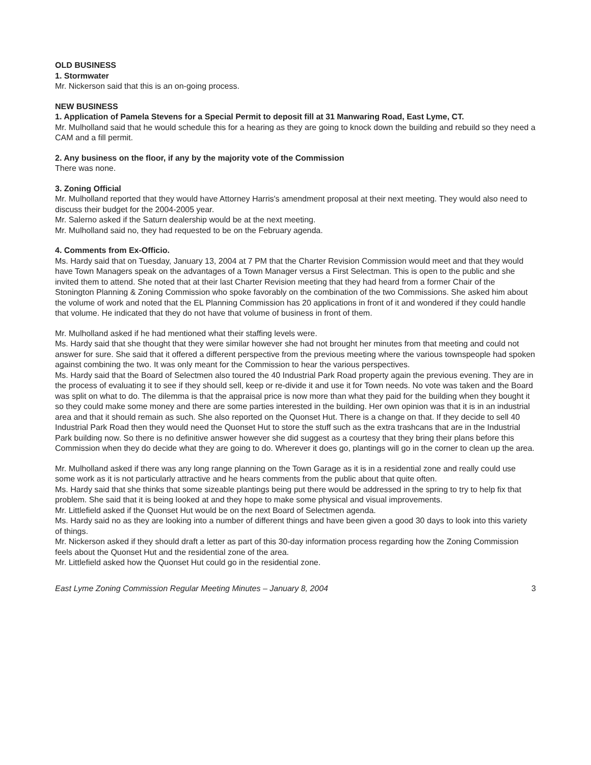OLD BUSINESS
1. Stormwater
Mr. Nickerson said that this is an on-going process.
NEW BUSINESS
1. Application of Pamela Stevens for a Special Permit to deposit fill at 31 Manwaring Road, East Lyme, CT.
Mr. Mulholland said that he would schedule this for a hearing as they are going to knock down the building and rebuild so they need a CAM and a fill permit.
2. Any business on the floor, if any by the majority vote of the Commission
There was none.
3. Zoning Official
Mr. Mulholland reported that they would have Attorney Harris's amendment proposal at their next meeting. They would also need to discuss their budget for the 2004-2005 year.
Mr. Salerno asked if the Saturn dealership would be at the next meeting.
Mr. Mulholland said no, they had requested to be on the February agenda.
4. Comments from Ex-Officio.
Ms. Hardy said that on Tuesday, January 13, 2004 at 7 PM that the Charter Revision Commission would meet and that they would have Town Managers speak on the advantages of a Town Manager versus a First Selectman. This is open to the public and she invited them to attend. She noted that at their last Charter Revision meeting that they had heard from a former Chair of the Stonington Planning & Zoning Commission who spoke favorably on the combination of the two Commissions. She asked him about the volume of work and noted that the EL Planning Commission has 20 applications in front of it and wondered if they could handle that volume. He indicated that they do not have that volume of business in front of them.
Mr. Mulholland asked if he had mentioned what their staffing levels were.
Ms. Hardy said that she thought that they were similar however she had not brought her minutes from that meeting and could not answer for sure. She said that it offered a different perspective from the previous meeting where the various townspeople had spoken against combining the two. It was only meant for the Commission to hear the various perspectives.
Ms. Hardy said that the Board of Selectmen also toured the 40 Industrial Park Road property again the previous evening. They are in the process of evaluating it to see if they should sell, keep or re-divide it and use it for Town needs. No vote was taken and the Board was split on what to do. The dilemma is that the appraisal price is now more than what they paid for the building when they bought it so they could make some money and there are some parties interested in the building. Her own opinion was that it is in an industrial area and that it should remain as such. She also reported on the Quonset Hut. There is a change on that. If they decide to sell 40 Industrial Park Road then they would need the Quonset Hut to store the stuff such as the extra trashcans that are in the Industrial Park building now. So there is no definitive answer however she did suggest as a courtesy that they bring their plans before this Commission when they do decide what they are going to do. Wherever it does go, plantings will go in the corner to clean up the area.
Mr. Mulholland asked if there was any long range planning on the Town Garage as it is in a residential zone and really could use some work as it is not particularly attractive and he hears comments from the public about that quite often.
Ms. Hardy said that she thinks that some sizeable plantings being put there would be addressed in the spring to try to help fix that problem. She said that it is being looked at and they hope to make some physical and visual improvements.
Mr. Littlefield asked if the Quonset Hut would be on the next Board of Selectmen agenda.
Ms. Hardy said no as they are looking into a number of different things and have been given a good 30 days to look into this variety of things.
Mr. Nickerson asked if they should draft a letter as part of this 30-day information process regarding how the Zoning Commission feels about the Quonset Hut and the residential zone of the area.
Mr. Littlefield asked how the Quonset Hut could go in the residential zone.
East Lyme Zoning Commission Regular Meeting Minutes – January 8, 2004 3